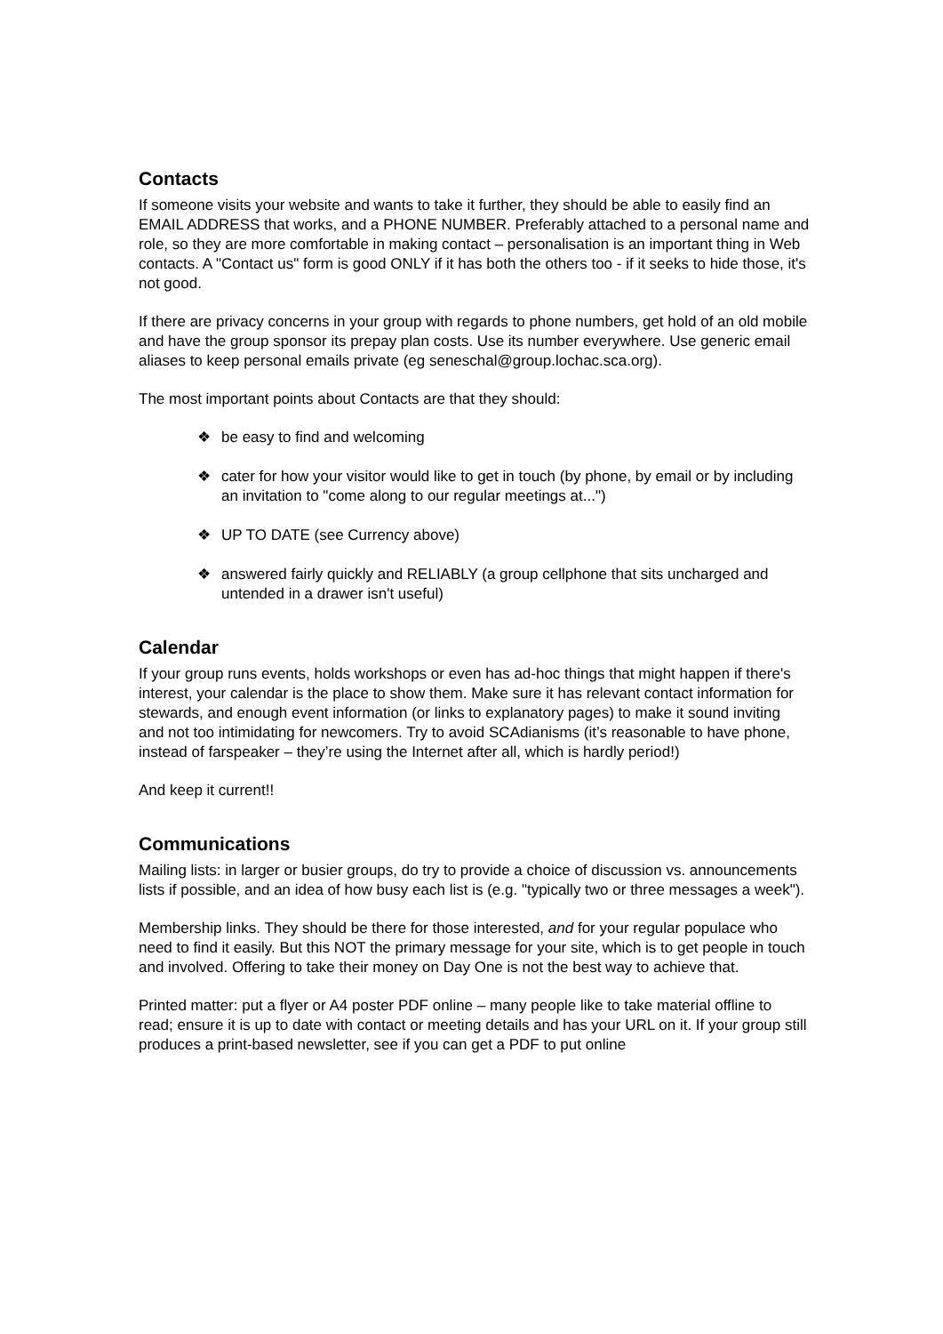Contacts
If someone visits your website and wants to take it further, they should be able to easily find an EMAIL ADDRESS that works, and a PHONE NUMBER. Preferably attached to a personal name and role, so they are more comfortable in making contact – personalisation is an important thing in Web contacts. A "Contact us" form is good ONLY if it has both the others too - if it seeks to hide those, it's not good.
If there are privacy concerns in your group with regards to phone numbers, get hold of an old mobile and have the group sponsor its prepay plan costs. Use its number everywhere. Use generic email aliases to keep personal emails private (eg seneschal@group.lochac.sca.org).
The most important points about Contacts are that they should:
❖ be easy to find and welcoming
❖ cater for how your visitor would like to get in touch (by phone, by email or by including an invitation to "come along to our regular meetings at...")
❖ UP TO DATE (see Currency above)
❖ answered fairly quickly and RELIABLY (a group cellphone that sits uncharged and untended in a drawer isn't useful)
Calendar
If your group runs events, holds workshops or even has ad-hoc things that might happen if there's interest, your calendar is the place to show them. Make sure it has relevant contact information for stewards, and enough event information (or links to explanatory pages) to make it sound inviting and not too intimidating for newcomers. Try to avoid SCAdianisms (it’s reasonable to have phone, instead of farspeaker – they’re using the Internet after all, which is hardly period!)
And keep it current!!
Communications
Mailing lists: in larger or busier groups, do try to provide a choice of discussion vs. announcements lists if possible, and an idea of how busy each list is (e.g. "typically two or three messages a week").
Membership links. They should be there for those interested, and for your regular populace who need to find it easily. But this NOT the primary message for your site, which is to get people in touch and involved. Offering to take their money on Day One is not the best way to achieve that.
Printed matter: put a flyer or A4 poster PDF online – many people like to take material offline to read; ensure it is up to date with contact or meeting details and has your URL on it. If your group still produces a print-based newsletter, see if you can get a PDF to put online